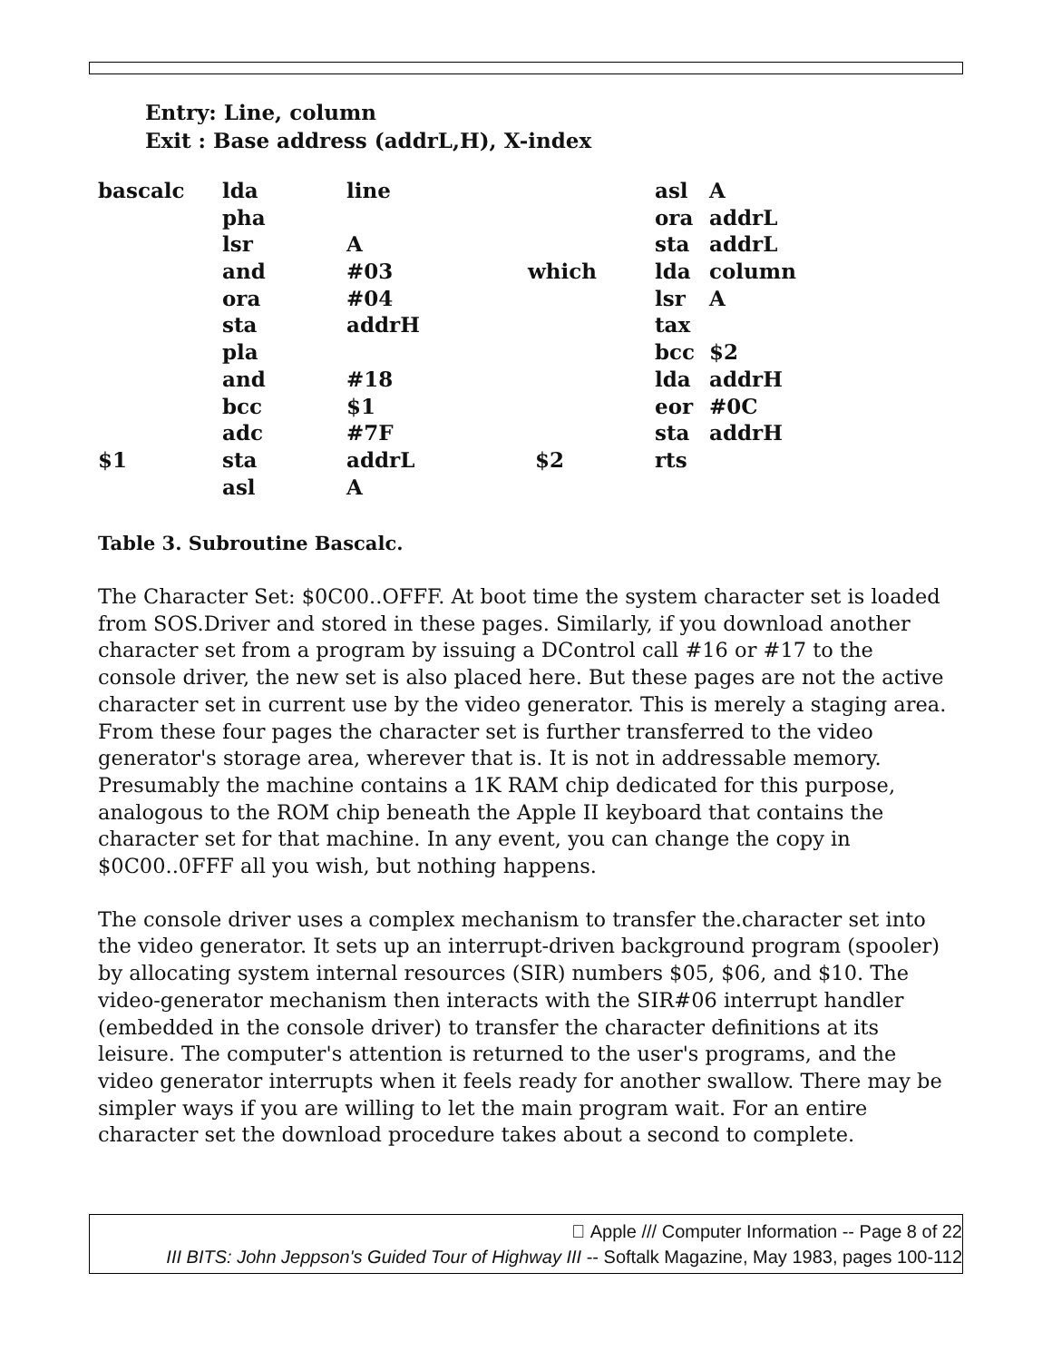Entry: Line, column
Exit : Base address (addrL,H), X-index
| bascalc | lda | line | | asl | A |
| | pha | | | ora | addrL |
| | lsr | A | | sta | addrL |
| | and | #03 | which | lda | column |
| | ora | #04 | | lsr | A |
| | sta | addrH | | tax | |
| | pla | | | bcc | $2 |
| | and | #18 | | lda | addrH |
| | bcc | $1 | | eor | #0C |
| | adc | #7F | | sta | addrH |
| $1 | sta | addrL | $2 | rts | |
| | asl | A | | | |
Table 3. Subroutine Bascalc.
The Character Set: $0C00..OFFF. At boot time the system character set is loaded from SOS.Driver and stored in these pages. Similarly, if you download another character set from a program by issuing a DControl call #16 or #17 to the console driver, the new set is also placed here. But these pages are not the active character set in current use by the video generator. This is merely a staging area. From these four pages the character set is further transferred to the video generator's storage area, wherever that is. It is not in addressable memory. Presumably the machine contains a 1K RAM chip dedicated for this purpose, analogous to the ROM chip beneath the Apple II keyboard that contains the character set for that machine. In any event, you can change the copy in $0C00..0FFF all you wish, but nothing happens.
The console driver uses a complex mechanism to transfer the.character set into the video generator. It sets up an interrupt-driven background program (spooler) by allocating system internal resources (SIR) numbers $05, $06, and $10. The video-generator mechanism then interacts with the SIR#06 interrupt handler (embedded in the console driver) to transfer the character definitions at its leisure. The computer's attention is returned to the user's programs, and the video generator interrupts when it feels ready for another swallow. There may be simpler ways if you are willing to let the main program wait. For an entire character set the download procedure takes about a second to complete.
 Apple /// Computer Information -- Page 8 of 22
III BITS: John Jeppson's Guided Tour of Highway III -- Softalk Magazine, May 1983, pages 100-112